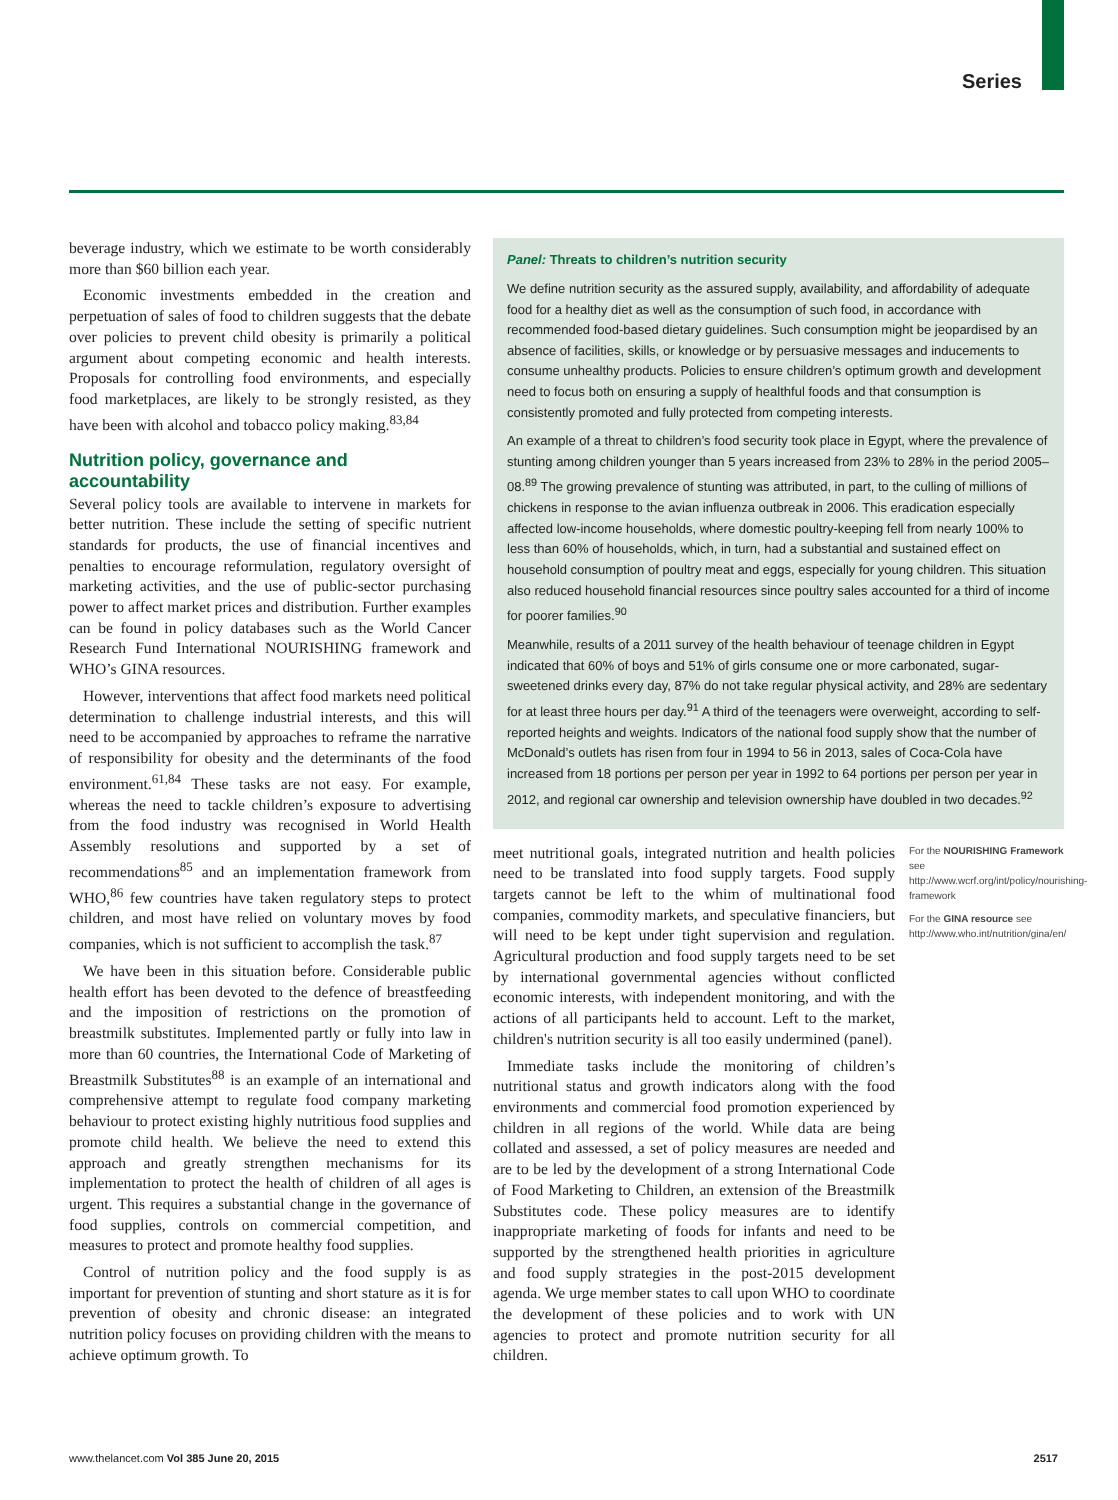Series
beverage industry, which we estimate to be worth considerably more than $60 billion each year.
Economic investments embedded in the creation and perpetuation of sales of food to children suggests that the debate over policies to prevent child obesity is primarily a political argument about competing economic and health interests. Proposals for controlling food environments, and especially food marketplaces, are likely to be strongly resisted, as they have been with alcohol and tobacco policy making.<sup>83,84</sup>
Nutrition policy, governance and accountability
Several policy tools are available to intervene in markets for better nutrition. These include the setting of specific nutrient standards for products, the use of financial incentives and penalties to encourage reformulation, regulatory oversight of marketing activities, and the use of public-sector purchasing power to affect market prices and distribution. Further examples can be found in policy databases such as the World Cancer Research Fund International NOURISHING framework and WHO’s GINA resources.
However, interventions that affect food markets need political determination to challenge industrial interests, and this will need to be accompanied by approaches to reframe the narrative of responsibility for obesity and the determinants of the food environment.<sup>61,84</sup> These tasks are not easy. For example, whereas the need to tackle children’s exposure to advertising from the food industry was recognised in World Health Assembly resolutions and supported by a set of recommendations<sup>85</sup> and an implementation framework from WHO,<sup>86</sup> few countries have taken regulatory steps to protect children, and most have relied on voluntary moves by food companies, which is not sufficient to accomplish the task.<sup>87</sup>
We have been in this situation before. Considerable public health effort has been devoted to the defence of breastfeeding and the imposition of restrictions on the promotion of breastmilk substitutes. Implemented partly or fully into law in more than 60 countries, the International Code of Marketing of Breastmilk Substitutes<sup>88</sup> is an example of an international and comprehensive attempt to regulate food company marketing behaviour to protect existing highly nutritious food supplies and promote child health. We believe the need to extend this approach and greatly strengthen mechanisms for its implementation to protect the health of children of all ages is urgent. This requires a substantial change in the governance of food supplies, controls on commercial competition, and measures to protect and promote healthy food supplies.
Control of nutrition policy and the food supply is as important for prevention of stunting and short stature as it is for prevention of obesity and chronic disease: an integrated nutrition policy focuses on providing children with the means to achieve optimum growth. To
Panel: Threats to children’s nutrition security
We define nutrition security as the assured supply, availability, and affordability of adequate food for a healthy diet as well as the consumption of such food, in accordance with recommended food-based dietary guidelines. Such consumption might be jeopardised by an absence of facilities, skills, or knowledge or by persuasive messages and inducements to consume unhealthy products. Policies to ensure children’s optimum growth and development need to focus both on ensuring a supply of healthful foods and that consumption is consistently promoted and fully protected from competing interests.
An example of a threat to children’s food security took place in Egypt, where the prevalence of stunting among children younger than 5 years increased from 23% to 28% in the period 2005–08.<sup>89</sup> The growing prevalence of stunting was attributed, in part, to the culling of millions of chickens in response to the avian influenza outbreak in 2006. This eradication especially affected low-income households, where domestic poultry-keeping fell from nearly 100% to less than 60% of households, which, in turn, had a substantial and sustained effect on household consumption of poultry meat and eggs, especially for young children. This situation also reduced household financial resources since poultry sales accounted for a third of income for poorer families.<sup>90</sup>
Meanwhile, results of a 2011 survey of the health behaviour of teenage children in Egypt indicated that 60% of boys and 51% of girls consume one or more carbonated, sugar-sweetened drinks every day, 87% do not take regular physical activity, and 28% are sedentary for at least three hours per day.<sup>91</sup> A third of the teenagers were overweight, according to self-reported heights and weights. Indicators of the national food supply show that the number of McDonald’s outlets has risen from four in 1994 to 56 in 2013, sales of Coca-Cola have increased from 18 portions per person per year in 1992 to 64 portions per person per year in 2012, and regional car ownership and television ownership have doubled in two decades.<sup>92</sup>
meet nutritional goals, integrated nutrition and health policies need to be translated into food supply targets. Food supply targets cannot be left to the whim of multinational food companies, commodity markets, and speculative financiers, but will need to be kept under tight supervision and regulation. Agricultural production and food supply targets need to be set by international governmental agencies without conflicted economic interests, with independent monitoring, and with the actions of all participants held to account. Left to the market, children's nutrition security is all too easily undermined (panel).
Immediate tasks include the monitoring of children’s nutritional status and growth indicators along with the food environments and commercial food promotion experienced by children in all regions of the world. While data are being collated and assessed, a set of policy measures are needed and are to be led by the development of a strong International Code of Food Marketing to Children, an extension of the Breastmilk Substitutes code. These policy measures are to identify inappropriate marketing of foods for infants and need to be supported by the strengthened health priorities in agriculture and food supply strategies in the post-2015 development agenda. We urge member states to call upon WHO to coordinate the development of these policies and to work with UN agencies to protect and promote nutrition security for all children.
For the NOURISHING Framework see http://www.wcrf.org/int/policy/nourishing-framework
For the GINA resource see http://www.who.int/nutrition/gina/en/
www.thelancet.com Vol 385 June 20, 2015 2517